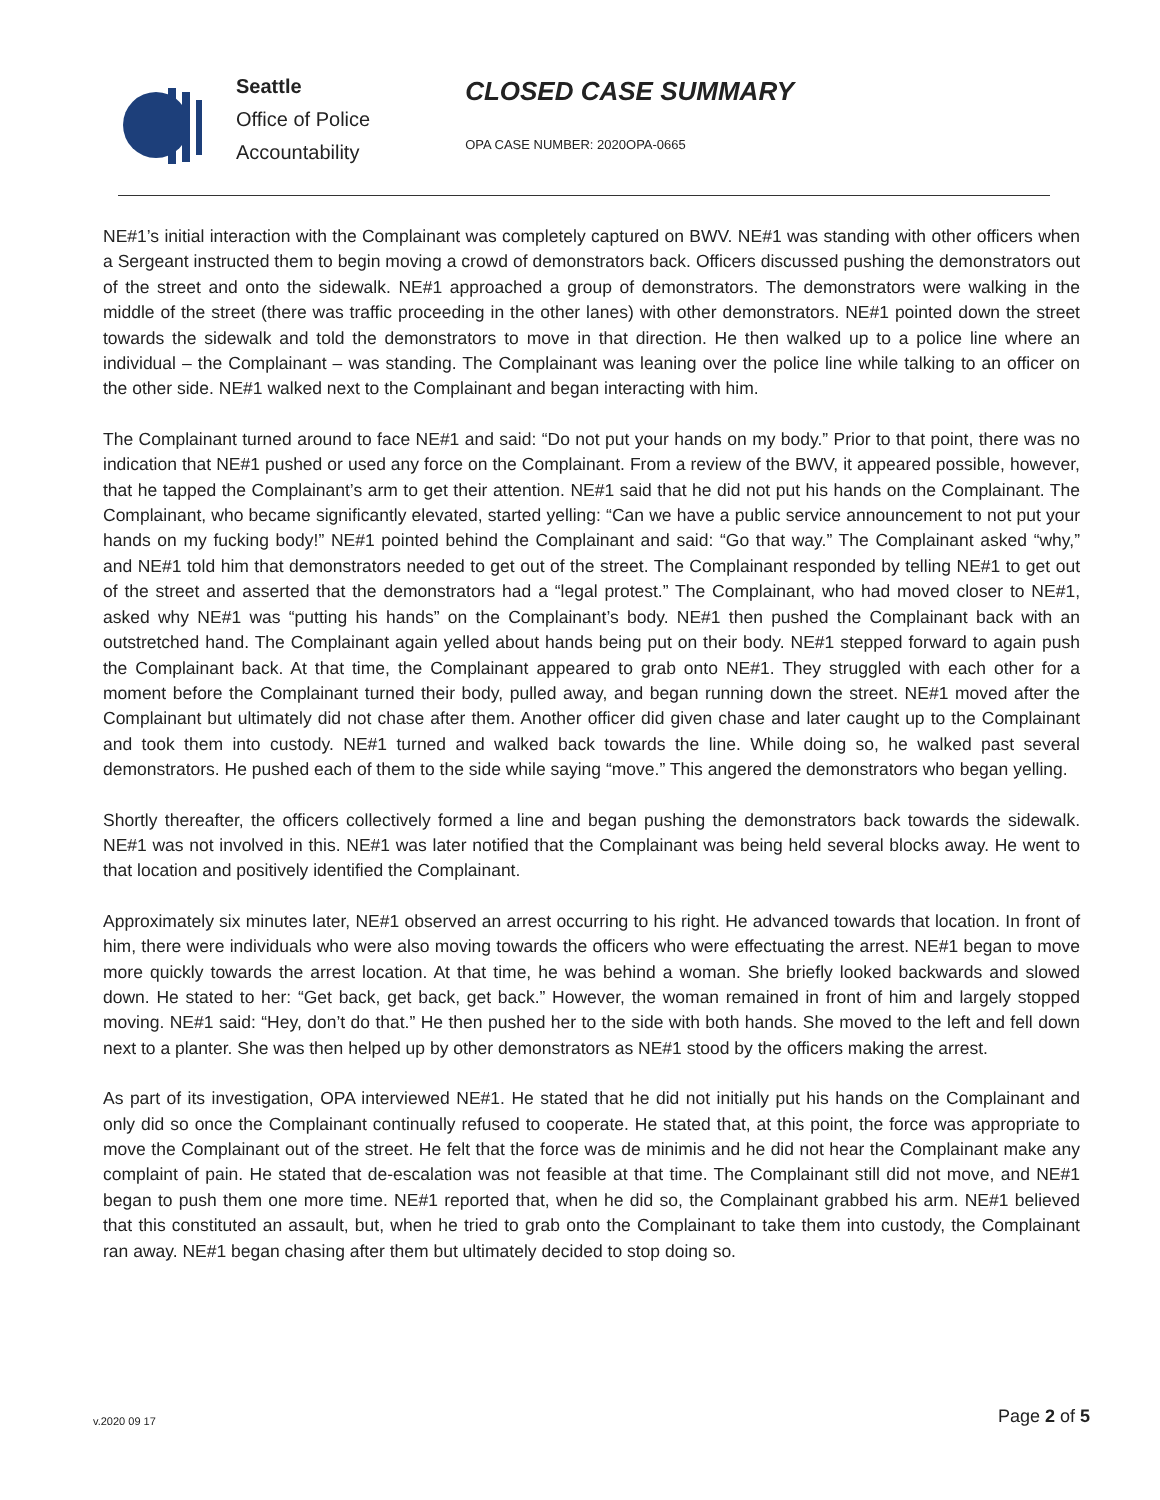Seattle
Office of Police
Accountability
CLOSED CASE SUMMARY
OPA CASE NUMBER: 2020OPA-0665
NE#1’s initial interaction with the Complainant was completely captured on BWV. NE#1 was standing with other officers when a Sergeant instructed them to begin moving a crowd of demonstrators back. Officers discussed pushing the demonstrators out of the street and onto the sidewalk. NE#1 approached a group of demonstrators. The demonstrators were walking in the middle of the street (there was traffic proceeding in the other lanes) with other demonstrators. NE#1 pointed down the street towards the sidewalk and told the demonstrators to move in that direction. He then walked up to a police line where an individual – the Complainant – was standing. The Complainant was leaning over the police line while talking to an officer on the other side. NE#1 walked next to the Complainant and began interacting with him.
The Complainant turned around to face NE#1 and said: “Do not put your hands on my body.” Prior to that point, there was no indication that NE#1 pushed or used any force on the Complainant. From a review of the BWV, it appeared possible, however, that he tapped the Complainant’s arm to get their attention. NE#1 said that he did not put his hands on the Complainant. The Complainant, who became significantly elevated, started yelling: “Can we have a public service announcement to not put your hands on my fucking body!” NE#1 pointed behind the Complainant and said: “Go that way.” The Complainant asked “why,” and NE#1 told him that demonstrators needed to get out of the street. The Complainant responded by telling NE#1 to get out of the street and asserted that the demonstrators had a “legal protest.” The Complainant, who had moved closer to NE#1, asked why NE#1 was “putting his hands” on the Complainant’s body. NE#1 then pushed the Complainant back with an outstretched hand. The Complainant again yelled about hands being put on their body. NE#1 stepped forward to again push the Complainant back. At that time, the Complainant appeared to grab onto NE#1. They struggled with each other for a moment before the Complainant turned their body, pulled away, and began running down the street. NE#1 moved after the Complainant but ultimately did not chase after them. Another officer did given chase and later caught up to the Complainant and took them into custody. NE#1 turned and walked back towards the line. While doing so, he walked past several demonstrators. He pushed each of them to the side while saying “move.” This angered the demonstrators who began yelling.
Shortly thereafter, the officers collectively formed a line and began pushing the demonstrators back towards the sidewalk. NE#1 was not involved in this. NE#1 was later notified that the Complainant was being held several blocks away. He went to that location and positively identified the Complainant.
Approximately six minutes later, NE#1 observed an arrest occurring to his right. He advanced towards that location. In front of him, there were individuals who were also moving towards the officers who were effectuating the arrest. NE#1 began to move more quickly towards the arrest location. At that time, he was behind a woman. She briefly looked backwards and slowed down. He stated to her: “Get back, get back, get back.” However, the woman remained in front of him and largely stopped moving. NE#1 said: “Hey, don’t do that.” He then pushed her to the side with both hands. She moved to the left and fell down next to a planter. She was then helped up by other demonstrators as NE#1 stood by the officers making the arrest.
As part of its investigation, OPA interviewed NE#1. He stated that he did not initially put his hands on the Complainant and only did so once the Complainant continually refused to cooperate. He stated that, at this point, the force was appropriate to move the Complainant out of the street. He felt that the force was de minimis and he did not hear the Complainant make any complaint of pain. He stated that de-escalation was not feasible at that time. The Complainant still did not move, and NE#1 began to push them one more time. NE#1 reported that, when he did so, the Complainant grabbed his arm. NE#1 believed that this constituted an assault, but, when he tried to grab onto the Complainant to take them into custody, the Complainant ran away. NE#1 began chasing after them but ultimately decided to stop doing so.
v.2020 09 17
Page 2 of 5